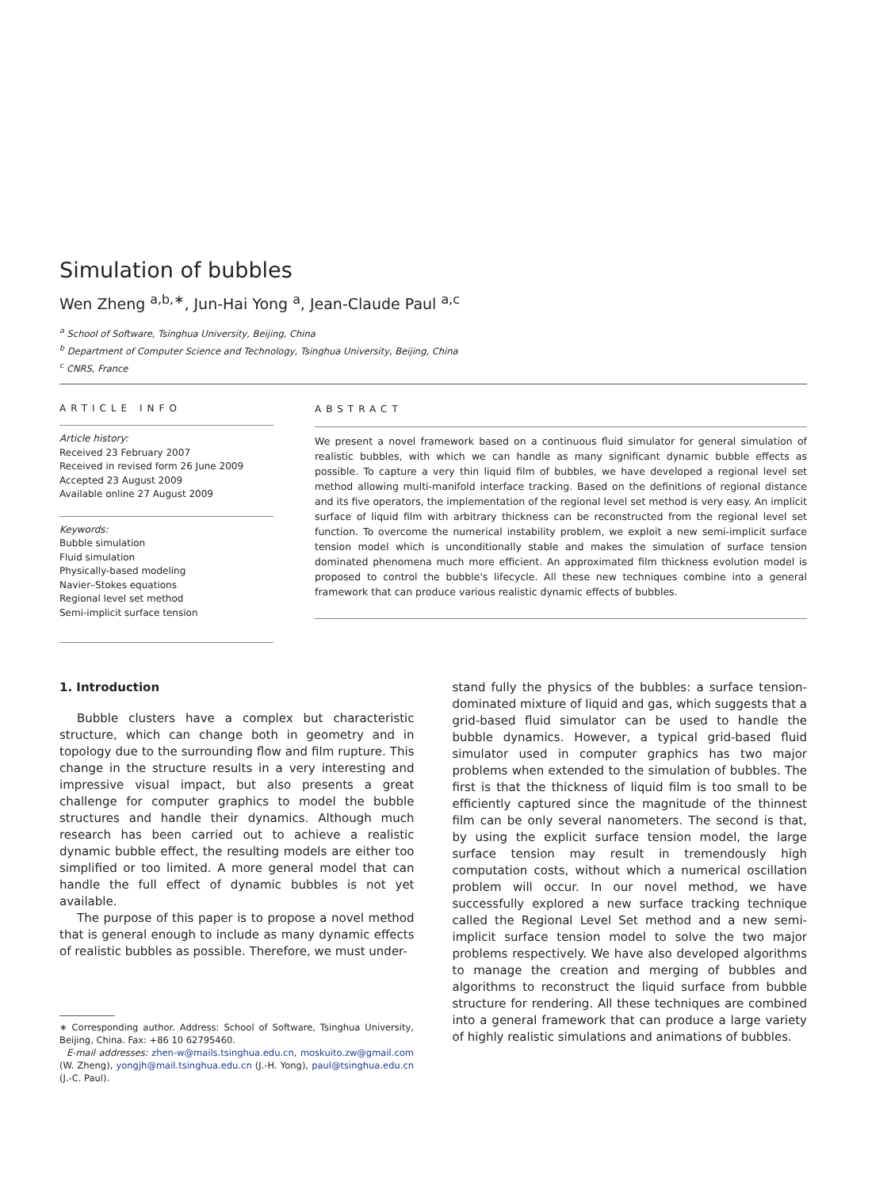Simulation of bubbles
Wen Zheng <sup>a,b,∗</sup>, Jun-Hai Yong <sup>a</sup>, Jean-Claude Paul <sup>a,c</sup>
<sup>a</sup> School of Software, Tsinghua University, Beijing, China
<sup>b</sup> Department of Computer Science and Technology, Tsinghua University, Beijing, China
<sup>c</sup> CNRS, France
ARTICLE INFO
Article history:
Received 23 February 2007
Received in revised form 26 June 2009
Accepted 23 August 2009
Available online 27 August 2009
Keywords:
Bubble simulation
Fluid simulation
Physically-based modeling
Navier–Stokes equations
Regional level set method
Semi-implicit surface tension
ABSTRACT
We present a novel framework based on a continuous fluid simulator for general simulation of realistic bubbles, with which we can handle as many significant dynamic bubble effects as possible. To capture a very thin liquid film of bubbles, we have developed a regional level set method allowing multi-manifold interface tracking. Based on the definitions of regional distance and its five operators, the implementation of the regional level set method is very easy. An implicit surface of liquid film with arbitrary thickness can be reconstructed from the regional level set function. To overcome the numerical instability problem, we exploit a new semi-implicit surface tension model which is unconditionally stable and makes the simulation of surface tension dominated phenomena much more efficient. An approximated film thickness evolution model is proposed to control the bubble's lifecycle. All these new techniques combine into a general framework that can produce various realistic dynamic effects of bubbles.
1. Introduction
Bubble clusters have a complex but characteristic structure, which can change both in geometry and in topology due to the surrounding flow and film rupture. This change in the structure results in a very interesting and impressive visual impact, but also presents a great challenge for computer graphics to model the bubble structures and handle their dynamics. Although much research has been carried out to achieve a realistic dynamic bubble effect, the resulting models are either too simplified or too limited. A more general model that can handle the full effect of dynamic bubbles is not yet available.
The purpose of this paper is to propose a novel method that is general enough to include as many dynamic effects of realistic bubbles as possible. Therefore, we must under-
∗ Corresponding author. Address: School of Software, Tsinghua University, Beijing, China. Fax: +86 10 62795460.
E-mail addresses: zhen-w@mails.tsinghua.edu.cn, moskuito.zw@gmail.com (W. Zheng), yongjh@mail.tsinghua.edu.cn (J.-H. Yong), paul@tsinghua.edu.cn (J.-C. Paul).
stand fully the physics of the bubbles: a surface tension-dominated mixture of liquid and gas, which suggests that a grid-based fluid simulator can be used to handle the bubble dynamics. However, a typical grid-based fluid simulator used in computer graphics has two major problems when extended to the simulation of bubbles. The first is that the thickness of liquid film is too small to be efficiently captured since the magnitude of the thinnest film can be only several nanometers. The second is that, by using the explicit surface tension model, the large surface tension may result in tremendously high computation costs, without which a numerical oscillation problem will occur. In our novel method, we have successfully explored a new surface tracking technique called the Regional Level Set method and a new semi-implicit surface tension model to solve the two major problems respectively. We have also developed algorithms to manage the creation and merging of bubbles and algorithms to reconstruct the liquid surface from bubble structure for rendering. All these techniques are combined into a general framework that can produce a large variety of highly realistic simulations and animations of bubbles.